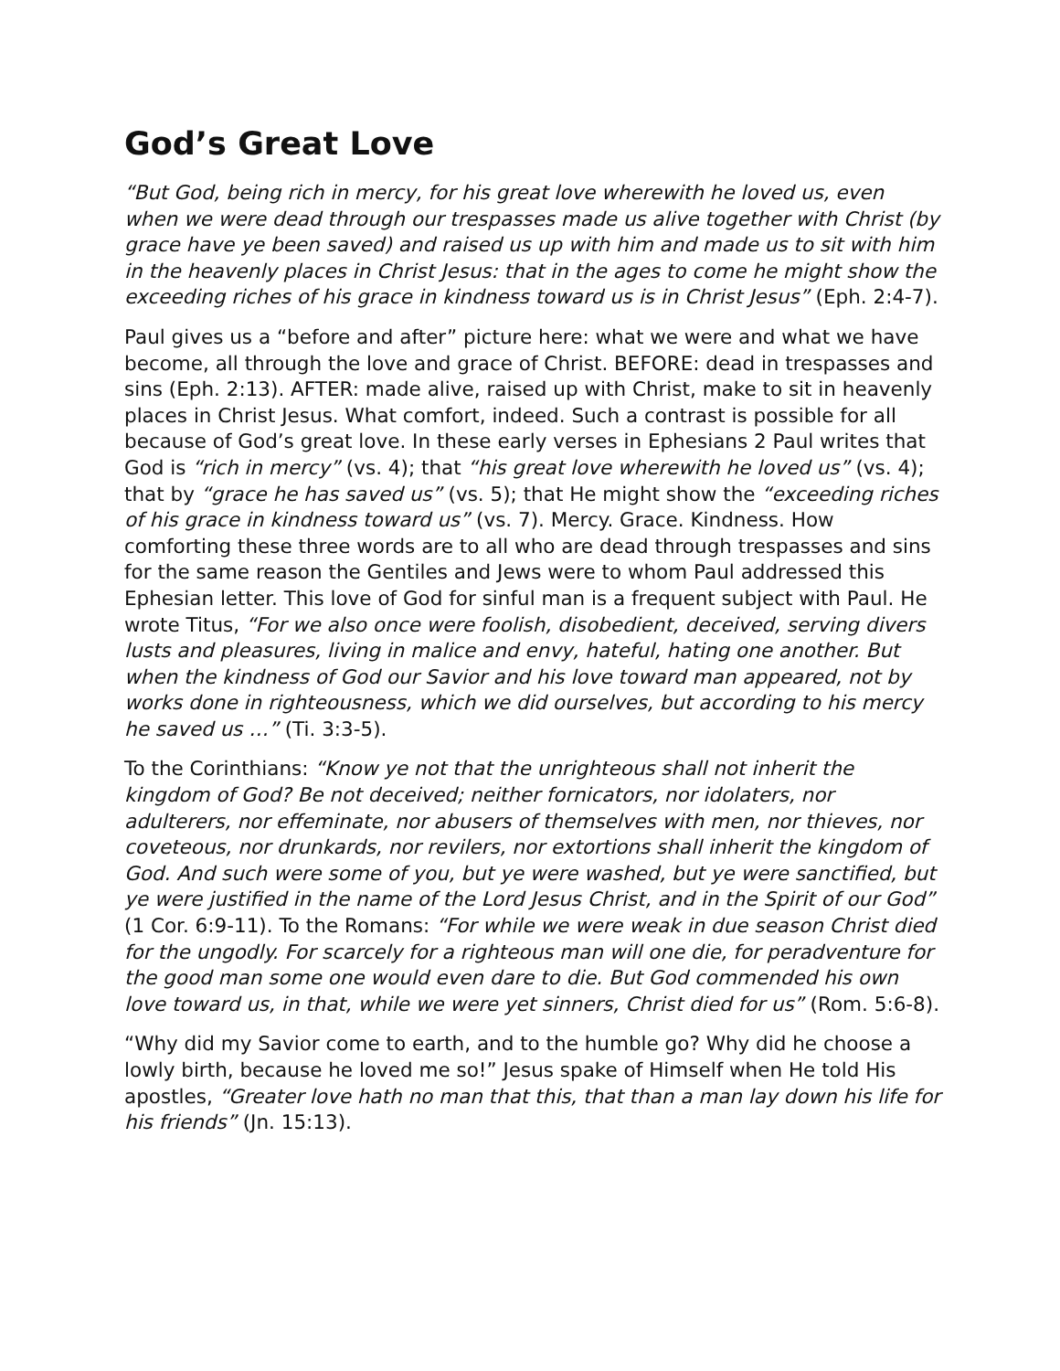God’s Great Love
“But God, being rich in mercy, for his great love wherewith he loved us, even when we were dead through our trespasses made us alive together with Christ (by grace have ye been saved) and raised us up with him and made us to sit with him in the heavenly places in Christ Jesus: that in the ages to come he might show the exceeding riches of his grace in kindness toward us is in Christ Jesus” (Eph. 2:4-7).
Paul gives us a “before and after” picture here: what we were and what we have become, all through the love and grace of Christ. BEFORE: dead in trespasses and sins (Eph. 2:13). AFTER: made alive, raised up with Christ, make to sit in heavenly places in Christ Jesus. What comfort, indeed. Such a contrast is possible for all because of God’s great love. In these early verses in Ephesians 2 Paul writes that God is “rich in mercy” (vs. 4); that “his great love wherewith he loved us” (vs. 4); that by “grace he has saved us” (vs. 5); that He might show the “exceeding riches of his grace in kindness toward us” (vs. 7). Mercy. Grace. Kindness. How comforting these three words are to all who are dead through trespasses and sins for the same reason the Gentiles and Jews were to whom Paul addressed this Ephesian letter. This love of God for sinful man is a frequent subject with Paul. He wrote Titus, “For we also once were foolish, disobedient, deceived, serving divers lusts and pleasures, living in malice and envy, hateful, hating one another. But when the kindness of God our Savior and his love toward man appeared, not by works done in righteousness, which we did ourselves, but according to his mercy he saved us …” (Ti. 3:3-5).
To the Corinthians: “Know ye not that the unrighteous shall not inherit the kingdom of God? Be not deceived; neither fornicators, nor idolaters, nor adulterers, nor effeminate, nor abusers of themselves with men, nor thieves, nor coveteous, nor drunkards, nor revilers, nor extortions shall inherit the kingdom of God. And such were some of you, but ye were washed, but ye were sanctified, but ye were justified in the name of the Lord Jesus Christ, and in the Spirit of our God” (1 Cor. 6:9-11). To the Romans: “For while we were weak in due season Christ died for the ungodly. For scarcely for a righteous man will one die, for peradventure for the good man some one would even dare to die. But God commended his own love toward us, in that, while we were yet sinners, Christ died for us” (Rom. 5:6-8).
“Why did my Savior come to earth, and to the humble go? Why did he choose a lowly birth, because he loved me so!” Jesus spake of Himself when He told His apostles, “Greater love hath no man that this, that than a man lay down his life for his friends” (Jn. 15:13).